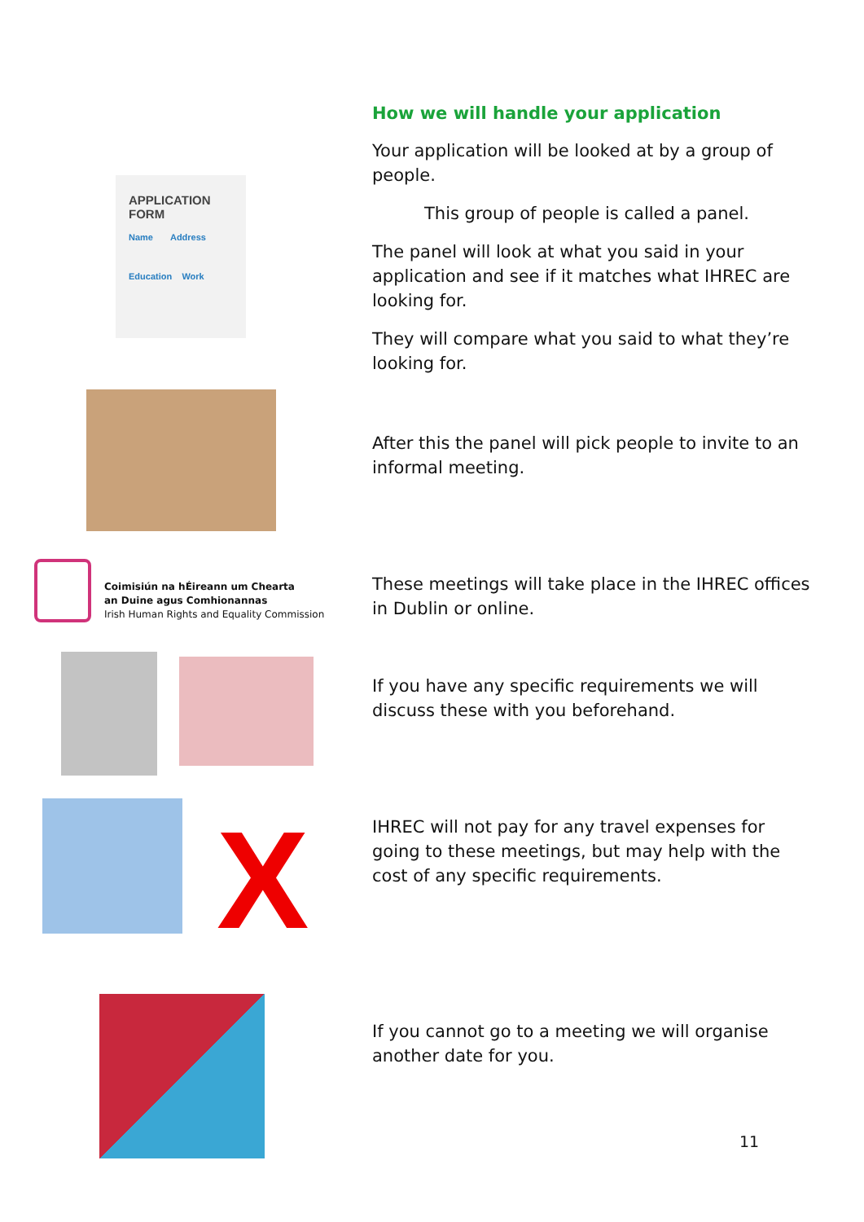How we will handle your application
Your application will be looked at by a group of people.
This group of people is called a panel.
The panel will look at what you said in your application and see if it matches what IHREC are looking for.
They will compare what you said to what they’re looking for.
APPLICATION
FORM
Name Address
Education Work
After this the panel will pick people to invite to an informal meeting.
Coimisiún na hÉireann um Chearta
an Duine agus Comhionannas
Irish Human Rights and Equality Commission
These meetings will take place in the IHREC offices in Dublin or online.
If you have any specific requirements we will discuss these with you beforehand.
X
IHREC will not pay for any travel expenses for going to these meetings, but may help with the cost of any specific requirements.
If you cannot go to a meeting we will organise another date for you.
11